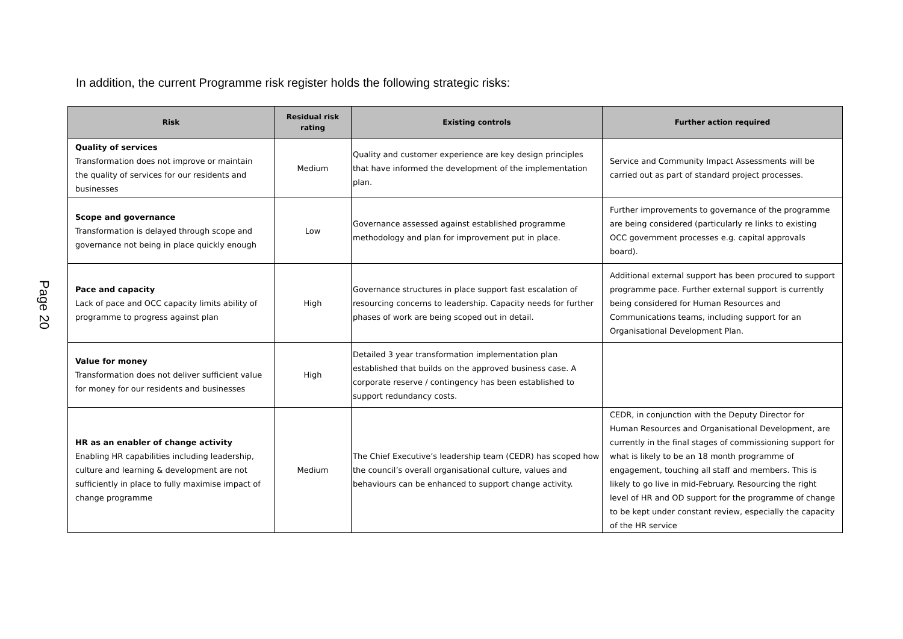In addition, the current Programme risk register holds the following strategic risks:
Page 20
| Risk | Residual risk rating | Existing controls | Further action required |
| --- | --- | --- | --- |
| Quality of services Transformation does not improve or maintain the quality of services for our residents and businesses | Medium | Quality and customer experience are key design principles that have informed the development of the implementation plan. | Service and Community Impact Assessments will be carried out as part of standard project processes. |
| Scope and governance Transformation is delayed through scope and governance not being in place quickly enough | Low | Governance assessed against established programme methodology and plan for improvement put in place. | Further improvements to governance of the programme are being considered (particularly re links to existing OCC government processes e.g. capital approvals board). |
| Pace and capacity Lack of pace and OCC capacity limits ability of programme to progress against plan | High | Governance structures in place support fast escalation of resourcing concerns to leadership. Capacity needs for further phases of work are being scoped out in detail. | Additional external support has been procured to support programme pace. Further external support is currently being considered for Human Resources and Communications teams, including support for an Organisational Development Plan. |
| Value for money Transformation does not deliver sufficient value for money for our residents and businesses | High | Detailed 3 year transformation implementation plan established that builds on the approved business case. A corporate reserve / contingency has been established to support redundancy costs. | |
| HR as an enabler of change activity Enabling HR capabilities including leadership, culture and learning & development are not sufficiently in place to fully maximise impact of change programme | Medium | The Chief Executive’s leadership team (CEDR) has scoped how the council’s overall organisational culture, values and behaviours can be enhanced to support change activity. | CEDR, in conjunction with the Deputy Director for Human Resources and Organisational Development, are currently in the final stages of commissioning support for what is likely to be an 18 month programme of engagement, touching all staff and members. This is likely to go live in mid-February. Resourcing the right level of HR and OD support for the programme of change to be kept under constant review, especially the capacity of the HR service |